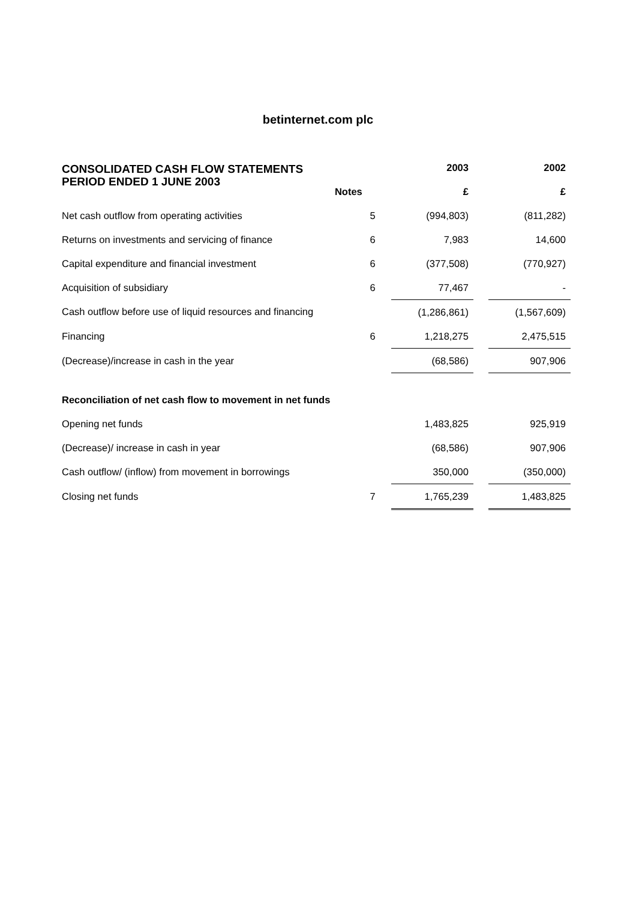betinternet.com plc
| CONSOLIDATED CASH FLOW STATEMENTS PERIOD ENDED 1 JUNE 2003 | | | 2003 | | 2002 |
| | Notes | | £ | | £ |
| Net cash outflow from operating activities | 5 | | (994,803) | | (811,282) |
| Returns on investments and servicing of finance | 6 | | 7,983 | | 14,600 |
| Capital expenditure and financial investment | 6 | | (377,508) | | (770,927) |
| Acquisition of subsidiary | 6 | | 77,467 | | - |
| Cash outflow before use of liquid resources and financing | | | (1,286,861) | | (1,567,609) |
| Financing | 6 | | 1,218,275 | | 2,475,515 |
| (Decrease)/increase in cash in the year | | | (68,586) | | 907,906 |
| Reconciliation of net cash flow to movement in net funds | | | | | |
| Opening net funds | | | 1,483,825 | | 925,919 |
| (Decrease)/ increase in cash in year | | | (68,586) | | 907,906 |
| Cash outflow/ (inflow) from movement in borrowings | | | 350,000 | | (350,000) |
| Closing net funds | 7 | | 1,765,239 | | 1,483,825 |